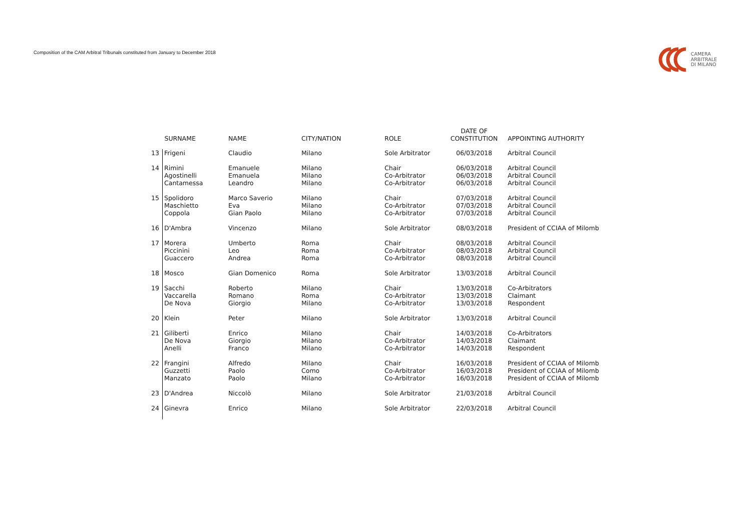Composition of the CAM Arbitral Tribunals constituted from January to December 2018
CAMERA
ARBITRALE
DI MILANO
| | SURNAME | NAME | CITY/NATION | ROLE | DATE OF CONSTITUTION | APPOINTING AUTHORITY |
| --- | --- | --- | --- | --- | --- | --- |
| 13 | Frigeni | Claudio | Milano | Sole Arbitrator | 06/03/2018 | Arbitral Council |
| 14 | Rimini Agostinelli Cantamessa | Emanuele Emanuela Leandro | Milano Milano Milano | Chair Co-Arbitrator Co-Arbitrator | 06/03/2018 06/03/2018 06/03/2018 | Arbitral Council Arbitral Council Arbitral Council |
| 15 | Spolidoro Maschietto Coppola | Marco Saverio Eva Gian Paolo | Milano Milano Milano | Chair Co-Arbitrator Co-Arbitrator | 07/03/2018 07/03/2018 07/03/2018 | Arbitral Council Arbitral Council Arbitral Council |
| 16 | D'Ambra | Vincenzo | Milano | Sole Arbitrator | 08/03/2018 | President of CCIAA of Milomb |
| 17 | Morera Piccinini Guaccero | Umberto Leo Andrea | Roma Roma Roma | Chair Co-Arbitrator Co-Arbitrator | 08/03/2018 08/03/2018 08/03/2018 | Arbitral Council Arbitral Council Arbitral Council |
| 18 | Mosco | Gian Domenico | Roma | Sole Arbitrator | 13/03/2018 | Arbitral Council |
| 19 | Sacchi Vaccarella De Nova | Roberto Romano Giorgio | Milano Roma Milano | Chair Co-Arbitrator Co-Arbitrator | 13/03/2018 13/03/2018 13/03/2018 | Co-Arbitrators Claimant Respondent |
| 20 | Klein | Peter | Milano | Sole Arbitrator | 13/03/2018 | Arbitral Council |
| 21 | Giliberti De Nova Anelli | Enrico Giorgio Franco | Milano Milano Milano | Chair Co-Arbitrator Co-Arbitrator | 14/03/2018 14/03/2018 14/03/2018 | Co-Arbitrators Claimant Respondent |
| 22 | Frangini Guzzetti Manzato | Alfredo Paolo Paolo | Milano Como Milano | Chair Co-Arbitrator Co-Arbitrator | 16/03/2018 16/03/2018 16/03/2018 | President of CCIAA of Milomb President of CCIAA of Milomb President of CCIAA of Milomb |
| 23 | D'Andrea | Niccolò | Milano | Sole Arbitrator | 21/03/2018 | Arbitral Council |
| 24 | Ginevra | Enrico | Milano | Sole Arbitrator | 22/03/2018 | Arbitral Council |